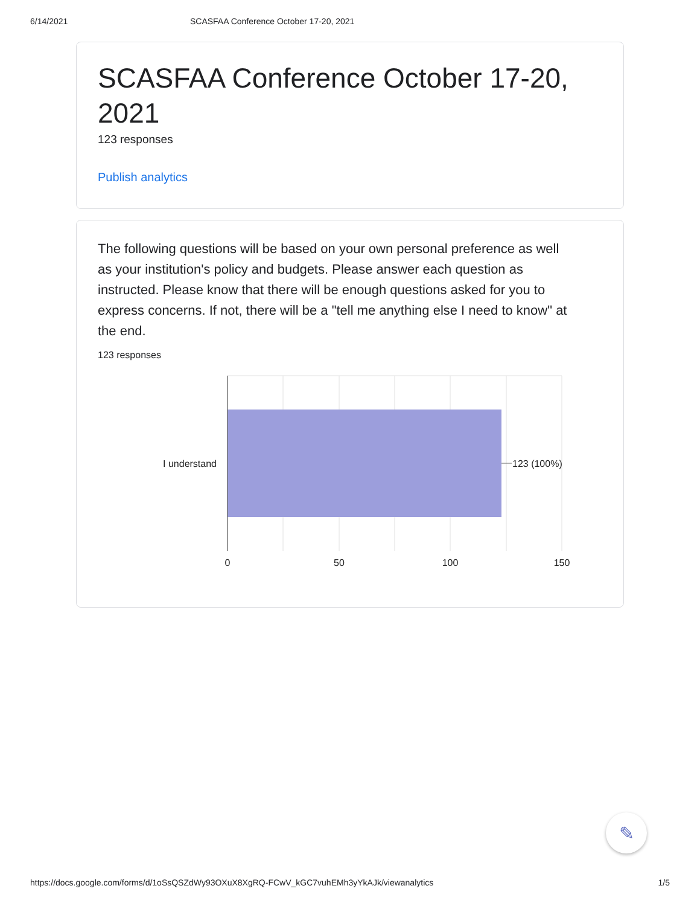6/14/2021 SCASFAA Conference October 17-20, 2021
SCASFAA Conference October 17-20, 2021
123 responses
Publish analytics
The following questions will be based on your own personal preference as well as your institution's policy and budgets. Please answer each question as instructed. Please know that there will be enough questions asked for you to express concerns. If not, there will be a "tell me anything else I need to know" at the end.
123 responses
I understand
123 (100%)
0
50
100
150
✎
https://docs.google.com/forms/d/1oSsQSZdWy93OXuX8XgRQ-FCwV_kGC7vuhEMh3yYkAJk/viewanalytics 1/5